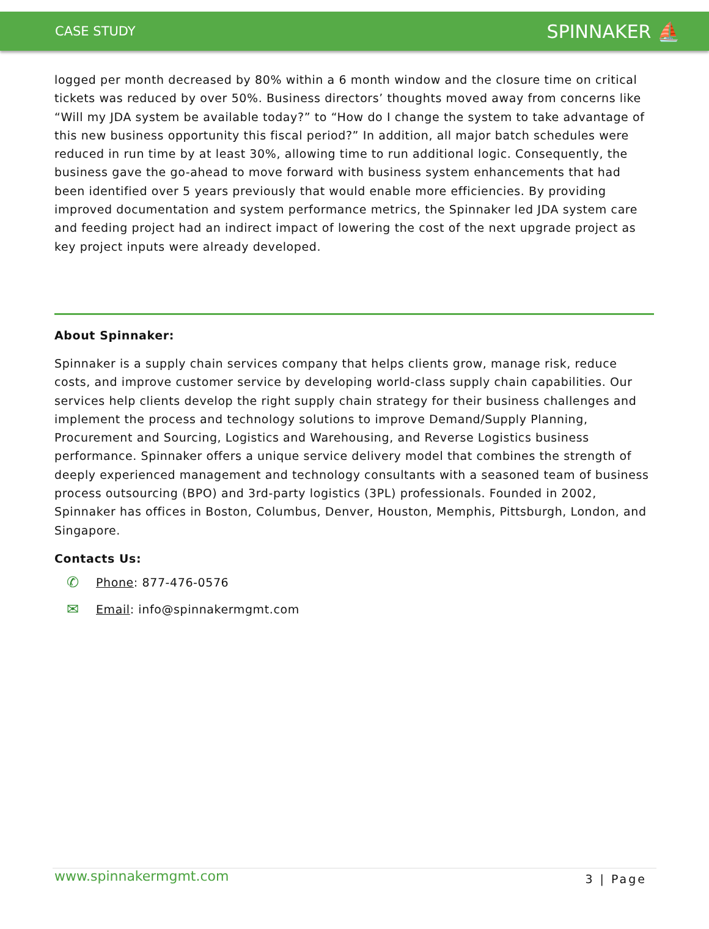CASE STUDY SPINNAKER ⛵
logged per month decreased by 80% within a 6 month window and the closure time on critical tickets was reduced by over 50%. Business directors’ thoughts moved away from concerns like “Will my JDA system be available today?” to “How do I change the system to take advantage of this new business opportunity this fiscal period?” In addition, all major batch schedules were reduced in run time by at least 30%, allowing time to run additional logic. Consequently, the business gave the go-ahead to move forward with business system enhancements that had been identified over 5 years previously that would enable more efficiencies. By providing improved documentation and system performance metrics, the Spinnaker led JDA system care and feeding project had an indirect impact of lowering the cost of the next upgrade project as key project inputs were already developed.
About Spinnaker:
Spinnaker is a supply chain services company that helps clients grow, manage risk, reduce costs, and improve customer service by developing world-class supply chain capabilities. Our services help clients develop the right supply chain strategy for their business challenges and implement the process and technology solutions to improve Demand/Supply Planning, Procurement and Sourcing, Logistics and Warehousing, and Reverse Logistics business performance. Spinnaker offers a unique service delivery model that combines the strength of deeply experienced management and technology consultants with a seasoned team of business process outsourcing (BPO) and 3rd-party logistics (3PL) professionals. Founded in 2002, Spinnaker has offices in Boston, Columbus, Denver, Houston, Memphis, Pittsburgh, London, and Singapore.
Contacts Us:
✆ Phone: 877-476-0576
✉ Email: info@spinnakermgmt.com
www.spinnakermgmt.com 3 | Page